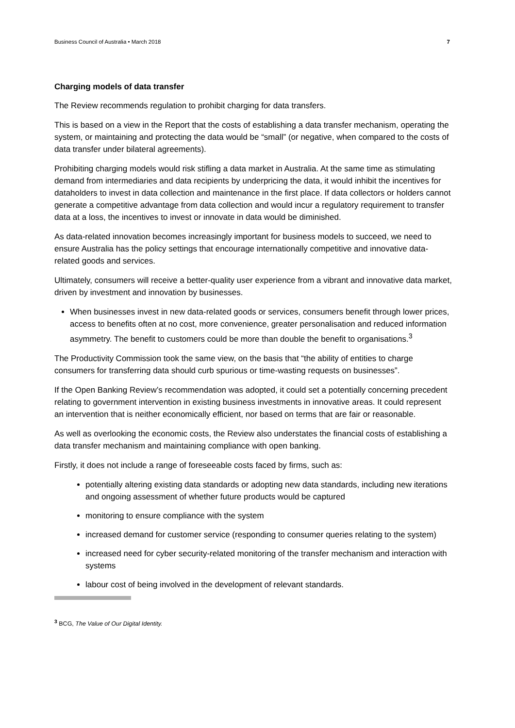Business Council of Australia • March 2018 7
Charging models of data transfer
The Review recommends regulation to prohibit charging for data transfers.
This is based on a view in the Report that the costs of establishing a data transfer mechanism, operating the system, or maintaining and protecting the data would be “small” (or negative, when compared to the costs of data transfer under bilateral agreements).
Prohibiting charging models would risk stifling a data market in Australia. At the same time as stimulating demand from intermediaries and data recipients by underpricing the data, it would inhibit the incentives for dataholders to invest in data collection and maintenance in the first place. If data collectors or holders cannot generate a competitive advantage from data collection and would incur a regulatory requirement to transfer data at a loss, the incentives to invest or innovate in data would be diminished.
As data-related innovation becomes increasingly important for business models to succeed, we need to ensure Australia has the policy settings that encourage internationally competitive and innovative data-related goods and services.
Ultimately, consumers will receive a better-quality user experience from a vibrant and innovative data market, driven by investment and innovation by businesses.
When businesses invest in new data-related goods or services, consumers benefit through lower prices, access to benefits often at no cost, more convenience, greater personalisation and reduced information asymmetry. The benefit to customers could be more than double the benefit to organisations.<sup>3</sup>
The Productivity Commission took the same view, on the basis that “the ability of entities to charge consumers for transferring data should curb spurious or time-wasting requests on businesses”.
If the Open Banking Review’s recommendation was adopted, it could set a potentially concerning precedent relating to government intervention in existing business investments in innovative areas. It could represent an intervention that is neither economically efficient, nor based on terms that are fair or reasonable.
As well as overlooking the economic costs, the Review also understates the financial costs of establishing a data transfer mechanism and maintaining compliance with open banking.
Firstly, it does not include a range of foreseeable costs faced by firms, such as:
potentially altering existing data standards or adopting new data standards, including new iterations and ongoing assessment of whether future products would be captured
monitoring to ensure compliance with the system
increased demand for customer service (responding to consumer queries relating to the system)
increased need for cyber security-related monitoring of the transfer mechanism and interaction with systems
labour cost of being involved in the development of relevant standards.
<sup>3</sup> BCG, The Value of Our Digital Identity.